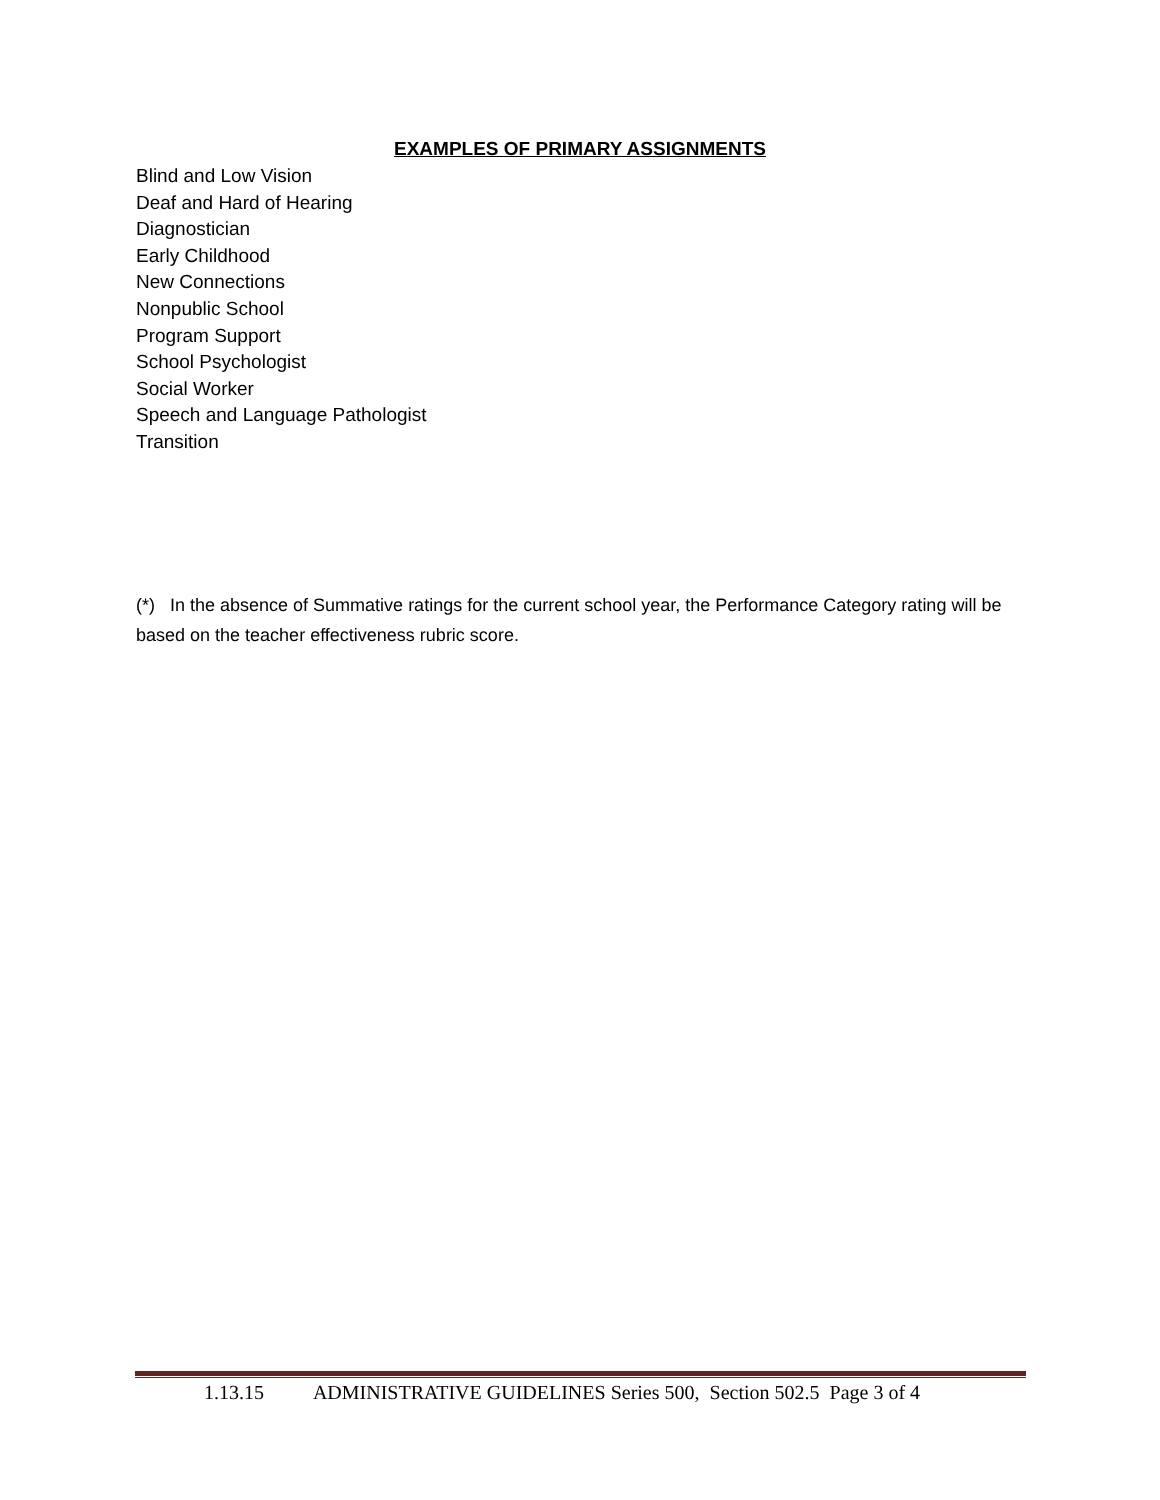EXAMPLES OF PRIMARY ASSIGNMENTS
Blind and Low Vision
Deaf and Hard of Hearing
Diagnostician
Early Childhood
New Connections
Nonpublic School
Program Support
School Psychologist
Social Worker
Speech and Language Pathologist
Transition
(*) In the absence of Summative ratings for the current school year, the Performance Category rating will be based on the teacher effectiveness rubric score.
1.13.15 ADMINISTRATIVE GUIDELINES Series 500, Section 502.5 Page 3 of 4